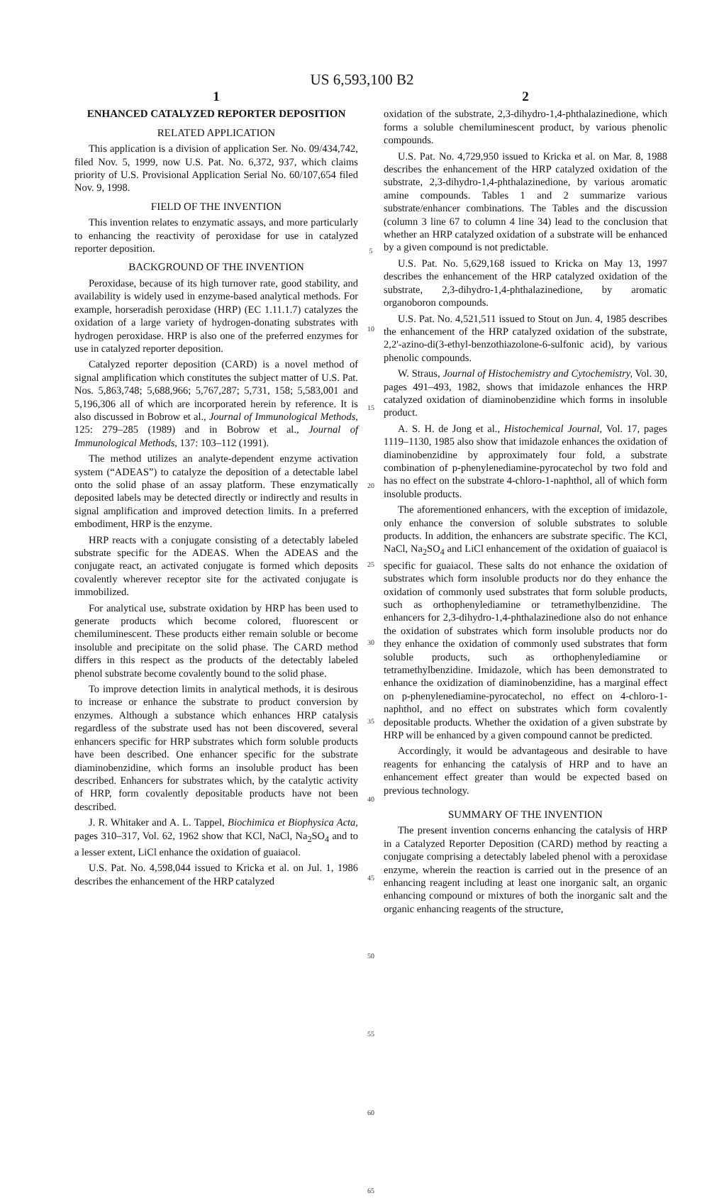US 6,593,100 B2
1
ENHANCED CATALYZED REPORTER DEPOSITION
RELATED APPLICATION
This application is a division of application Ser. No. 09/434,742, filed Nov. 5, 1999, now U.S. Pat. No. 6,372, 937, which claims priority of U.S. Provisional Application Serial No. 60/107,654 filed Nov. 9, 1998.
FIELD OF THE INVENTION
This invention relates to enzymatic assays, and more particularly to enhancing the reactivity of peroxidase for use in catalyzed reporter deposition.
BACKGROUND OF THE INVENTION
Peroxidase, because of its high turnover rate, good stability, and availability is widely used in enzyme-based analytical methods. For example, horseradish peroxidase (HRP) (EC 1.11.1.7) catalyzes the oxidation of a large variety of hydrogen-donating substrates with hydrogen peroxidase. HRP is also one of the preferred enzymes for use in catalyzed reporter deposition.
Catalyzed reporter deposition (CARD) is a novel method of signal amplification which constitutes the subject matter of U.S. Pat. Nos. 5,863,748; 5,688,966; 5,767,287; 5,731, 158; 5,583,001 and 5,196,306 all of which are incorporated herein by reference. It is also discussed in Bobrow et al., Journal of Immunological Methods, 125: 279–285 (1989) and in Bobrow et al., Journal of Immunological Methods, 137: 103–112 (1991).
The method utilizes an analyte-dependent enzyme activation system (“ADEAS”) to catalyze the deposition of a detectable label onto the solid phase of an assay platform. These enzymatically deposited labels may be detected directly or indirectly and results in signal amplification and improved detection limits. In a preferred embodiment, HRP is the enzyme.
HRP reacts with a conjugate consisting of a detectably labeled substrate specific for the ADEAS. When the ADEAS and the conjugate react, an activated conjugate is formed which deposits covalently wherever receptor site for the activated conjugate is immobilized.
For analytical use, substrate oxidation by HRP has been used to generate products which become colored, fluorescent or chemiluminescent. These products either remain soluble or become insoluble and precipitate on the solid phase. The CARD method differs in this respect as the products of the detectably labeled phenol substrate become covalently bound to the solid phase.
To improve detection limits in analytical methods, it is desirous to increase or enhance the substrate to product conversion by enzymes. Although a substance which enhances HRP catalysis regardless of the substrate used has not been discovered, several enhancers specific for HRP substrates which form soluble products have been described. One enhancer specific for the substrate diaminobenzidine, which forms an insoluble product has been described. Enhancers for substrates which, by the catalytic activity of HRP, form covalently depositable products have not been described.
J. R. Whitaker and A. L. Tappel, Biochimica et Biophysica Acta, pages 310–317, Vol. 62, 1962 show that KCl, NaCl, Na<sub>2</sub>SO<sub>4</sub> and to a lesser extent, LiCl enhance the oxidation of guaiacol.
U.S. Pat. No. 4,598,044 issued to Kricka et al. on Jul. 1, 1986 describes the enhancement of the HRP catalyzed
5
10
15
20
25
30
35
40
45
50
55
60
65
2
oxidation of the substrate, 2,3-dihydro-1,4-phthalazinedione, which forms a soluble chemiluminescent product, by various phenolic compounds.
U.S. Pat. No. 4,729,950 issued to Kricka et al. on Mar. 8, 1988 describes the enhancement of the HRP catalyzed oxidation of the substrate, 2,3-dihydro-1,4-phthalazinedione, by various aromatic amine compounds. Tables 1 and 2 summarize various substrate/enhancer combinations. The Tables and the discussion (column 3 line 67 to column 4 line 34) lead to the conclusion that whether an HRP catalyzed oxidation of a substrate will be enhanced by a given compound is not predictable.
U.S. Pat. No. 5,629,168 issued to Kricka on May 13, 1997 describes the enhancement of the HRP catalyzed oxidation of the substrate, 2,3-dihydro-1,4-phthalazinedione, by aromatic organoboron compounds.
U.S. Pat. No. 4,521,511 issued to Stout on Jun. 4, 1985 describes the enhancement of the HRP catalyzed oxidation of the substrate, 2,2'-azino-di(3-ethyl-benzothiazolone-6-sulfonic acid), by various phenolic compounds.
W. Straus, Journal of Histochemistry and Cytochemistry, Vol. 30, pages 491–493, 1982, shows that imidazole enhances the HRP catalyzed oxidation of diaminobenzidine which forms in insoluble product.
A. S. H. de Jong et al., Histochemical Journal, Vol. 17, pages 1119–1130, 1985 also show that imidazole enhances the oxidation of diaminobenzidine by approximately four fold, a substrate combination of p-phenylenediamine-pyrocatechol by two fold and has no effect on the substrate 4-chloro-1-naphthol, all of which form insoluble products.
The aforementioned enhancers, with the exception of imidazole, only enhance the conversion of soluble substrates to soluble products. In addition, the enhancers are substrate specific. The KCl, NaCl, Na<sub>2</sub>SO<sub>4</sub> and LiCl enhancement of the oxidation of guaiacol is specific for guaiacol. These salts do not enhance the oxidation of substrates which form insoluble products nor do they enhance the oxidation of commonly used substrates that form soluble products, such as orthophenylediamine or tetramethylbenzidine. The enhancers for 2,3-dihydro-1,4-phthalazinedione also do not enhance the oxidation of substrates which form insoluble products nor do they enhance the oxidation of commonly used substrates that form soluble products, such as orthophenylediamine or tetramethylbenzidine. Imidazole, which has been demonstrated to enhance the oxidization of diaminobenzidine, has a marginal effect on p-phenylenediamine-pyrocatechol, no effect on 4-chloro-1-naphthol, and no effect on substrates which form covalently depositable products. Whether the oxidation of a given substrate by HRP will be enhanced by a given compound cannot be predicted.
Accordingly, it would be advantageous and desirable to have reagents for enhancing the catalysis of HRP and to have an enhancement effect greater than would be expected based on previous technology.
SUMMARY OF THE INVENTION
The present invention concerns enhancing the catalysis of HRP in a Catalyzed Reporter Deposition (CARD) method by reacting a conjugate comprising a detectably labeled phenol with a peroxidase enzyme, wherein the reaction is carried out in the presence of an enhancing reagent including at least one inorganic salt, an organic enhancing compound or mixtures of both the inorganic salt and the organic enhancing reagents of the structure,